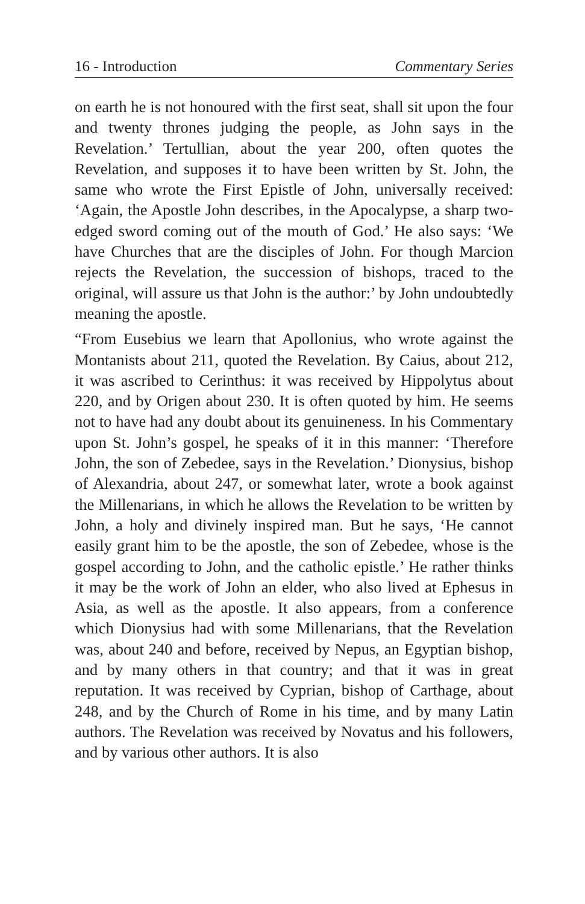16 - Introduction Commentary Series
on earth he is not honoured with the first seat, shall sit upon the four and twenty thrones judging the people, as John says in the Revelation.’ Tertullian, about the year 200, often quotes the Revelation, and supposes it to have been written by St. John, the same who wrote the First Epistle of John, universally received: ‘Again, the Apostle John describes, in the Apocalypse, a sharp two-edged sword coming out of the mouth of God.’ He also says: ‘We have Churches that are the disciples of John. For though Marcion rejects the Revelation, the succession of bishops, traced to the original, will assure us that John is the author:’ by John undoubtedly meaning the apostle.
“From Eusebius we learn that Apollonius, who wrote against the Montanists about 211, quoted the Revelation. By Caius, about 212, it was ascribed to Cerinthus: it was received by Hippolytus about 220, and by Origen about 230. It is often quoted by him. He seems not to have had any doubt about its genuineness. In his Commentary upon St. John’s gospel, he speaks of it in this manner: ‘Therefore John, the son of Zebedee, says in the Revelation.’ Dionysius, bishop of Alexandria, about 247, or somewhat later, wrote a book against the Millenarians, in which he allows the Revelation to be written by John, a holy and divinely inspired man. But he says, ‘He cannot easily grant him to be the apostle, the son of Zebedee, whose is the gospel according to John, and the catholic epistle.’ He rather thinks it may be the work of John an elder, who also lived at Ephesus in Asia, as well as the apostle. It also appears, from a conference which Dionysius had with some Millenarians, that the Revelation was, about 240 and before, received by Nepus, an Egyptian bishop, and by many others in that country; and that it was in great reputation. It was received by Cyprian, bishop of Carthage, about 248, and by the Church of Rome in his time, and by many Latin authors. The Revelation was received by Novatus and his followers, and by various other authors. It is also